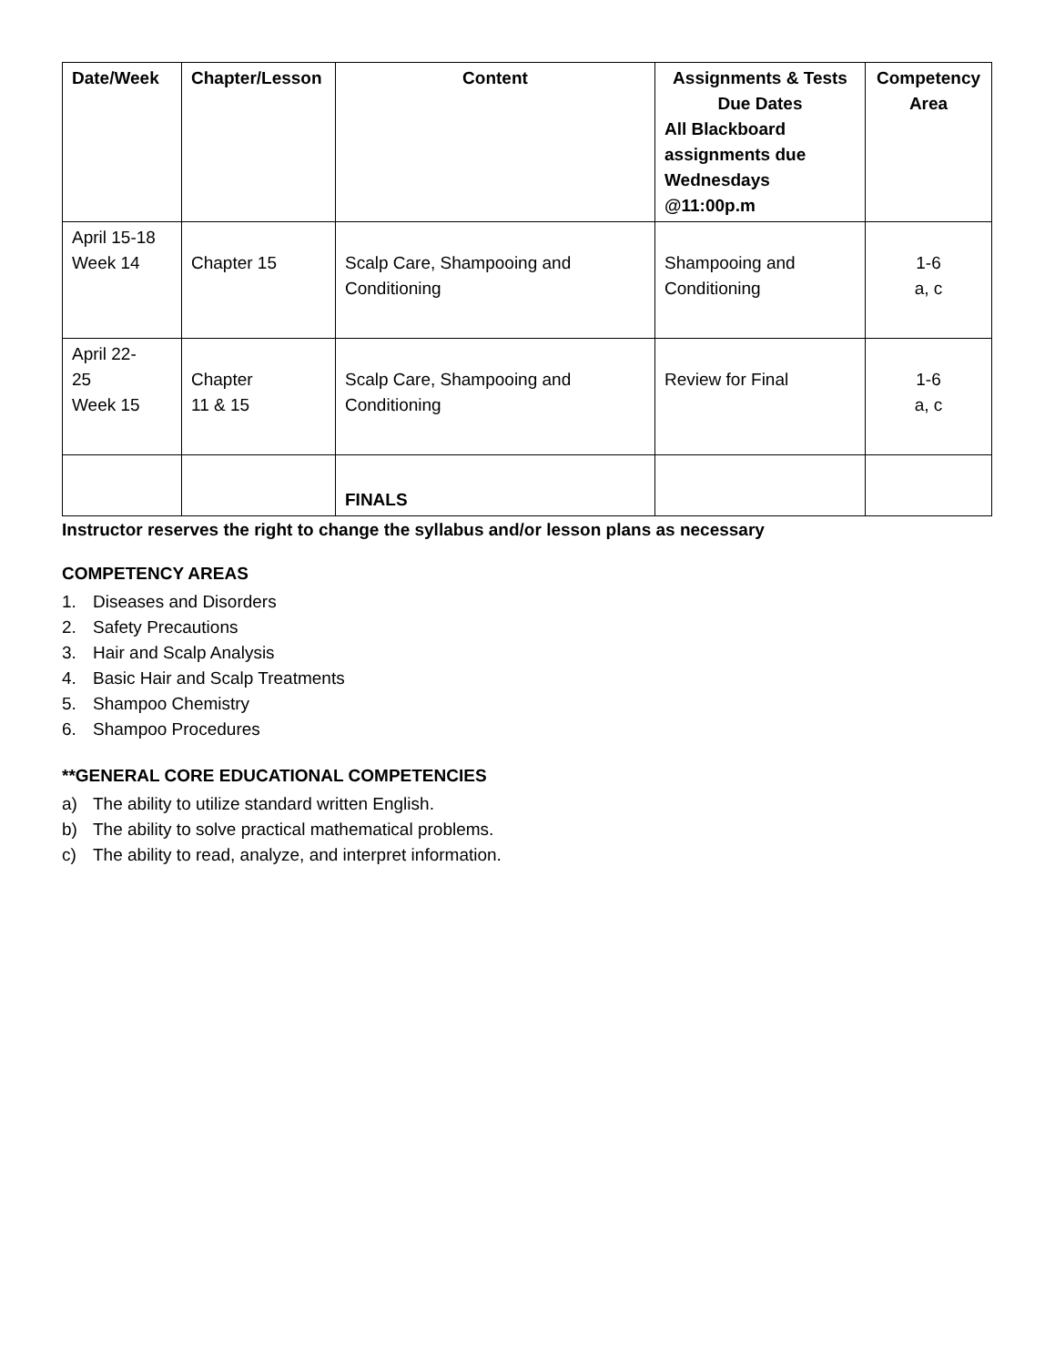| Date/Week | Chapter/Lesson | Content | Assignments & Tests Due Dates All Blackboard assignments due Wednesdays @11:00p.m | Competency Area |
| --- | --- | --- | --- | --- |
| April 15-18 Week 14 | Chapter 15 | Scalp Care, Shampooing and Conditioning | Shampooing and Conditioning | 1-6 a, c |
| April 22- 25 Week 15 | Chapter 11 & 15 | Scalp Care, Shampooing and Conditioning | Review for Final | 1-6 a, c |
| | | FINALS | | |
Instructor reserves the right to change the syllabus and/or lesson plans as necessary
COMPETENCY AREAS
1. Diseases and Disorders
2. Safety Precautions
3. Hair and Scalp Analysis
4. Basic Hair and Scalp Treatments
5. Shampoo Chemistry
6. Shampoo Procedures
**GENERAL CORE EDUCATIONAL COMPETENCIES
a) The ability to utilize standard written English.
b) The ability to solve practical mathematical problems.
c) The ability to read, analyze, and interpret information.